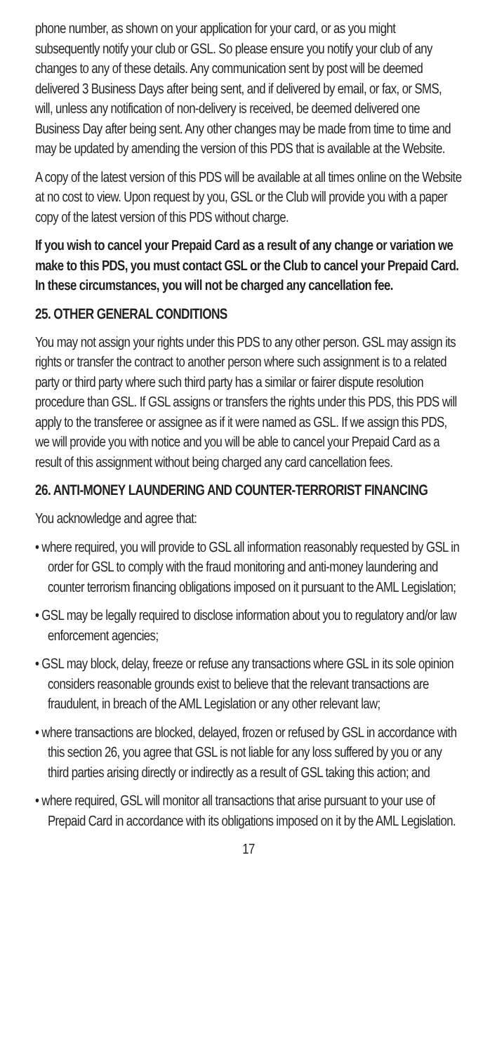phone number, as shown on your application for your card, or as you might subsequently notify your club or GSL. So please ensure you notify your club of any changes to any of these details. Any communication sent by post will be deemed delivered 3 Business Days after being sent, and if delivered by email, or fax, or SMS, will, unless any notification of non-delivery is received, be deemed delivered one Business Day after being sent. Any other changes may be made from time to time and may be updated by amending the version of this PDS that is available at the Website.
A copy of the latest version of this PDS will be available at all times online on the Website at no cost to view. Upon request by you, GSL or the Club will provide you with a paper copy of the latest version of this PDS without charge.
If you wish to cancel your Prepaid Card as a result of any change or variation we make to this PDS, you must contact GSL or the Club to cancel your Prepaid Card. In these circumstances, you will not be charged any cancellation fee.
25. OTHER GENERAL CONDITIONS
You may not assign your rights under this PDS to any other person. GSL may assign its rights or transfer the contract to another person where such assignment is to a related party or third party where such third party has a similar or fairer dispute resolution procedure than GSL. If GSL assigns or transfers the rights under this PDS, this PDS will apply to the transferee or assignee as if it were named as GSL. If we assign this PDS, we will provide you with notice and you will be able to cancel your Prepaid Card as a result of this assignment without being charged any card cancellation fees.
26. ANTI-MONEY LAUNDERING AND COUNTER-TERRORIST FINANCING
You acknowledge and agree that:
• where required, you will provide to GSL all information reasonably requested by GSL in order for GSL to comply with the fraud monitoring and anti-money laundering and counter terrorism financing obligations imposed on it pursuant to the AML Legislation;
• GSL may be legally required to disclose information about you to regulatory and/or law enforcement agencies;
• GSL may block, delay, freeze or refuse any transactions where GSL in its sole opinion considers reasonable grounds exist to believe that the relevant transactions are fraudulent, in breach of the AML Legislation or any other relevant law;
• where transactions are blocked, delayed, frozen or refused by GSL in accordance with this section 26, you agree that GSL is not liable for any loss suffered by you or any third parties arising directly or indirectly as a result of GSL taking this action; and
• where required, GSL will monitor all transactions that arise pursuant to your use of Prepaid Card in accordance with its obligations imposed on it by the AML Legislation.
17